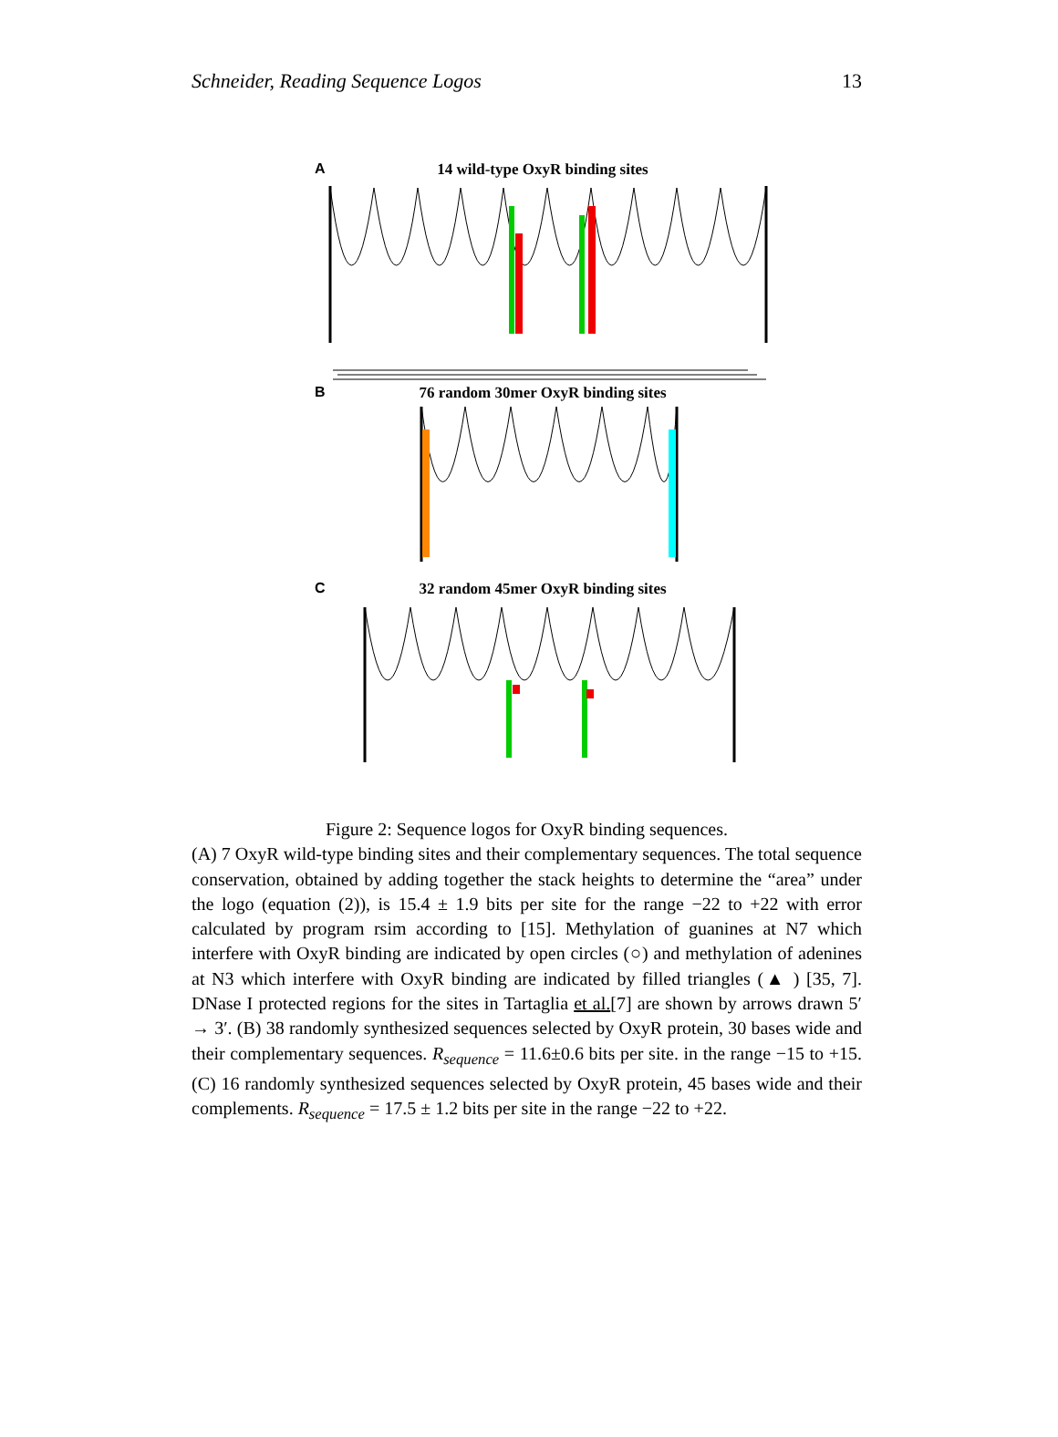Schneider, Reading Sequence Logos 13
A
14 wild-type OxyR binding sites
B
76 random 30mer OxyR binding sites
C
32 random 45mer OxyR binding sites
Figure 2: Sequence logos for OxyR binding sequences.
(A) 7 OxyR wild-type binding sites and their complementary sequences. The total sequence conservation, obtained by adding together the stack heights to determine the “area” under the logo (equation (2)), is 15.4 ± 1.9 bits per site for the range −22 to +22 with error calculated by program rsim according to [15]. Methylation of guanines at N7 which interfere with OxyR binding are indicated by open circles (○) and methylation of adenines at N3 which interfere with OxyR binding are indicated by filled triangles (▲ ) [35, 7]. DNase I protected regions for the sites in Tartaglia et al.[7] are shown by arrows drawn 5′ → 3′. (B) 38 randomly synthesized sequences selected by OxyR protein, 30 bases wide and their complementary sequences. R<sub>sequence</sub> = 11.6±0.6 bits per site. in the range −15 to +15. (C) 16 randomly synthesized sequences selected by OxyR protein, 45 bases wide and their complements. R<sub>sequence</sub> = 17.5 ± 1.2 bits per site in the range −22 to +22.